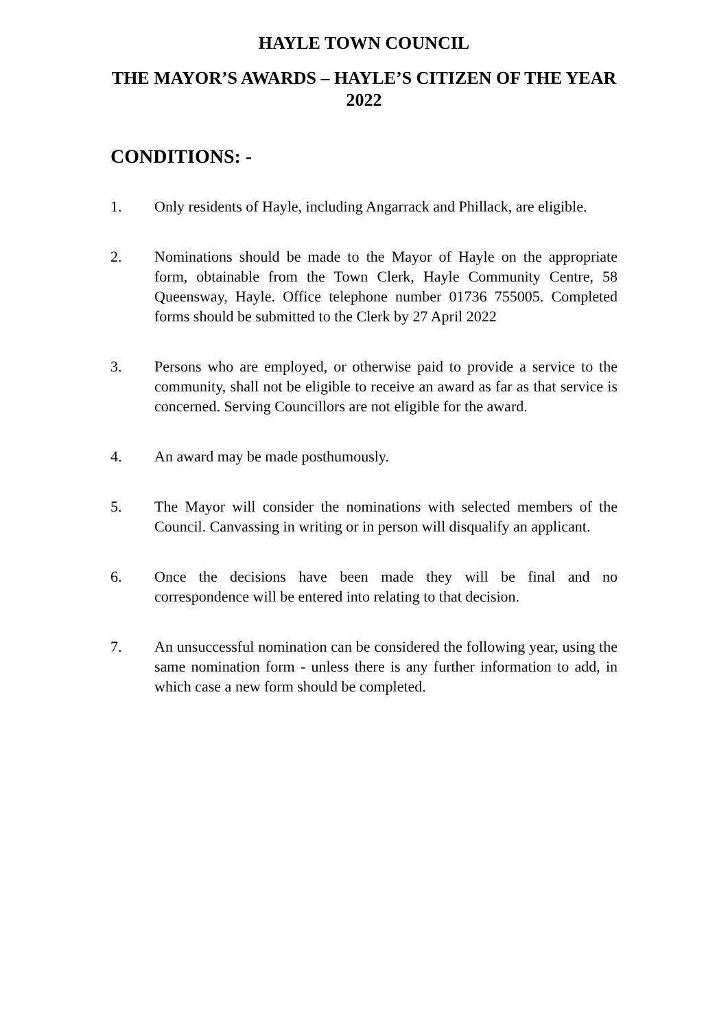HAYLE TOWN COUNCIL
THE MAYOR’S AWARDS – HAYLE’S CITIZEN OF THE YEAR 2022
CONDITIONS: -
1. Only residents of Hayle, including Angarrack and Phillack, are eligible.
2. Nominations should be made to the Mayor of Hayle on the appropriate form, obtainable from the Town Clerk, Hayle Community Centre, 58 Queensway, Hayle. Office telephone number 01736 755005. Completed forms should be submitted to the Clerk by 27 April 2022
3. Persons who are employed, or otherwise paid to provide a service to the community, shall not be eligible to receive an award as far as that service is concerned. Serving Councillors are not eligible for the award.
4. An award may be made posthumously.
5. The Mayor will consider the nominations with selected members of the Council. Canvassing in writing or in person will disqualify an applicant.
6. Once the decisions have been made they will be final and no correspondence will be entered into relating to that decision.
7. An unsuccessful nomination can be considered the following year, using the same nomination form - unless there is any further information to add, in which case a new form should be completed.